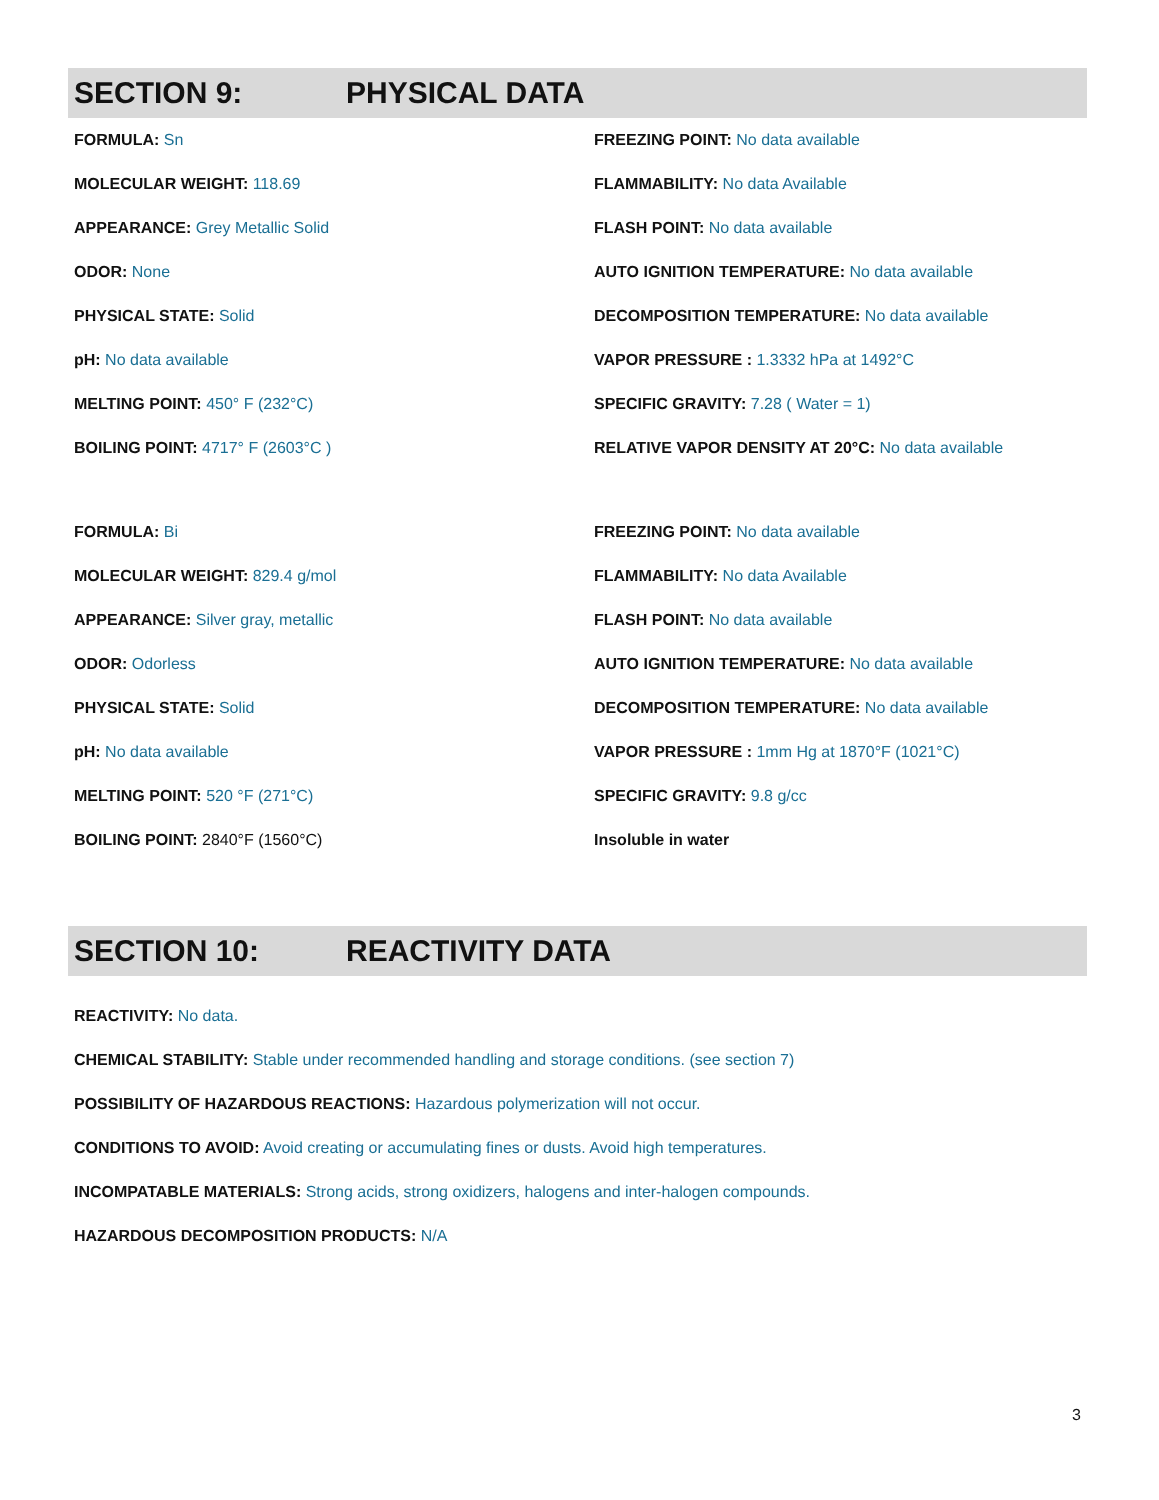SECTION 9: PHYSICAL DATA
FORMULA: Sn
MOLECULAR WEIGHT: 118.69
APPEARANCE: Grey Metallic Solid
ODOR: None
PHYSICAL STATE: Solid
pH: No data available
MELTING POINT: 450° F (232°C)
BOILING POINT: 4717° F (2603°C )
FREEZING POINT: No data available
FLAMMABILITY: No data Available
FLASH POINT: No data available
AUTO IGNITION TEMPERATURE: No data available
DECOMPOSITION TEMPERATURE: No data available
VAPOR PRESSURE : 1.3332 hPa at 1492°C
SPECIFIC GRAVITY: 7.28 ( Water = 1)
RELATIVE VAPOR DENSITY AT 20°C: No data available
FORMULA: Bi
MOLECULAR WEIGHT: 829.4 g/mol
APPEARANCE: Silver gray, metallic
ODOR: Odorless
PHYSICAL STATE: Solid
pH: No data available
MELTING POINT: 520 °F (271°C)
BOILING POINT: 2840°F (1560°C)
FREEZING POINT: No data available
FLAMMABILITY: No data Available
FLASH POINT: No data available
AUTO IGNITION TEMPERATURE: No data available
DECOMPOSITION TEMPERATURE: No data available
VAPOR PRESSURE : 1mm Hg at 1870°F (1021°C)
SPECIFIC GRAVITY: 9.8 g/cc
Insoluble in water
SECTION 10: REACTIVITY DATA
REACTIVITY: No data.
CHEMICAL STABILITY: Stable under recommended handling and storage conditions. (see section 7)
POSSIBILITY OF HAZARDOUS REACTIONS: Hazardous polymerization will not occur.
CONDITIONS TO AVOID: Avoid creating or accumulating fines or dusts. Avoid high temperatures.
INCOMPATABLE MATERIALS: Strong acids, strong oxidizers, halogens and inter-halogen compounds.
HAZARDOUS DECOMPOSITION PRODUCTS: N/A
3